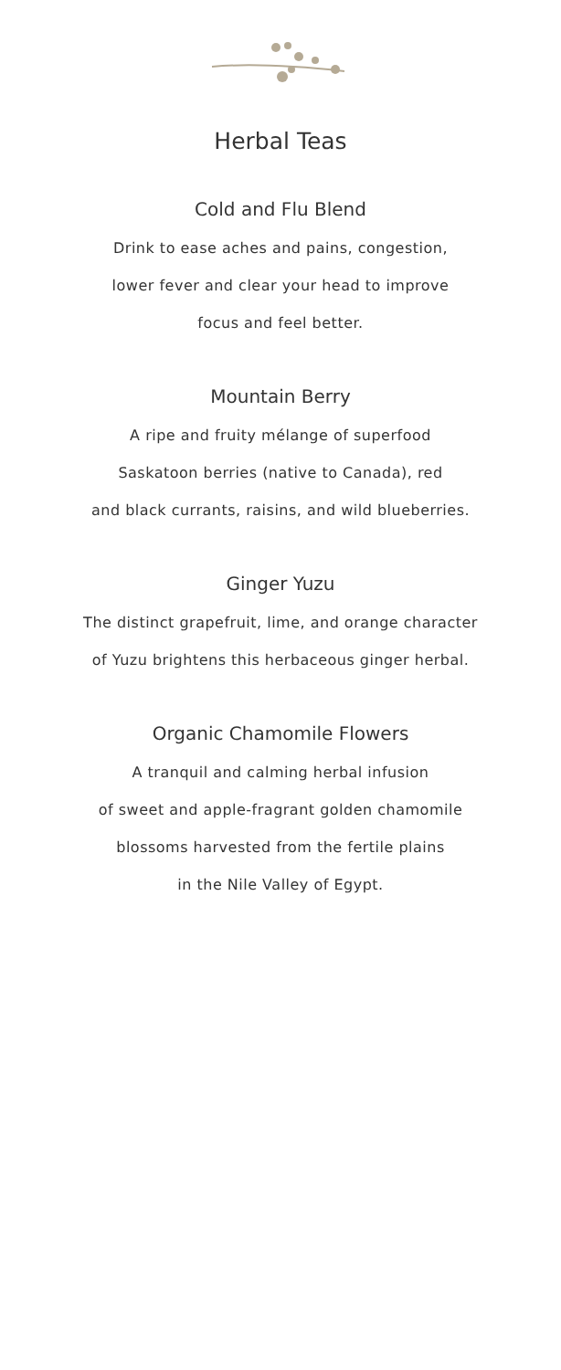Herbal Teas
Cold and Flu Blend
Drink to ease aches and pains, congestion,
lower fever and clear your head to improve
focus and feel better.
Mountain Berry
A ripe and fruity mélange of superfood
Saskatoon berries (native to Canada), red
and black currants, raisins, and wild blueberries.
Ginger Yuzu
The distinct grapefruit, lime, and orange character
of Yuzu brightens this herbaceous ginger herbal.
Organic Chamomile Flowers
A tranquil and calming herbal infusion
of sweet and apple-fragrant golden chamomile
blossoms harvested from the fertile plains
in the Nile Valley of Egypt.